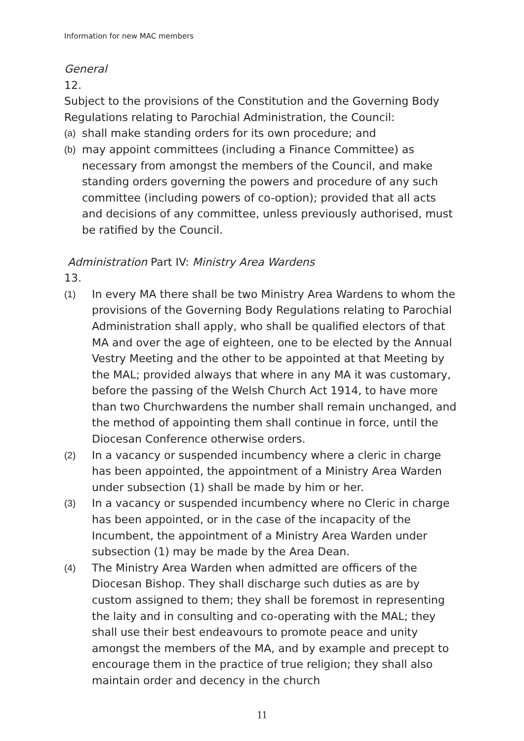Information for new MAC members
General
12.
Subject to the provisions of the Constitution and the Governing Body Regulations relating to Parochial Administration, the Council:
(a) shall make standing orders for its own procedure; and
(b) may appoint committees (including a Finance Committee) as necessary from amongst the members of the Council, and make standing orders governing the powers and procedure of any such committee (including powers of co-option); provided that all acts and decisions of any committee, unless previously authorised, must be ratified by the Council.
Administration Part IV: Ministry Area Wardens
13.
(1) In every MA there shall be two Ministry Area Wardens to whom the provisions of the Governing Body Regulations relating to Parochial Administration shall apply, who shall be qualified electors of that MA and over the age of eighteen, one to be elected by the Annual Vestry Meeting and the other to be appointed at that Meeting by the MAL; provided always that where in any MA it was customary, before the passing of the Welsh Church Act 1914, to have more than two Churchwardens the number shall remain unchanged, and the method of appointing them shall continue in force, until the Diocesan Conference otherwise orders.
(2) In a vacancy or suspended incumbency where a cleric in charge has been appointed, the appointment of a Ministry Area Warden under subsection (1) shall be made by him or her.
(3) In a vacancy or suspended incumbency where no Cleric in charge has been appointed, or in the case of the incapacity of the Incumbent, the appointment of a Ministry Area Warden under subsection (1) may be made by the Area Dean.
(4) The Ministry Area Warden when admitted are officers of the Diocesan Bishop. They shall discharge such duties as are by custom assigned to them; they shall be foremost in representing the laity and in consulting and co-operating with the MAL; they shall use their best endeavours to promote peace and unity amongst the members of the MA, and by example and precept to encourage them in the practice of true religion; they shall also maintain order and decency in the church
11